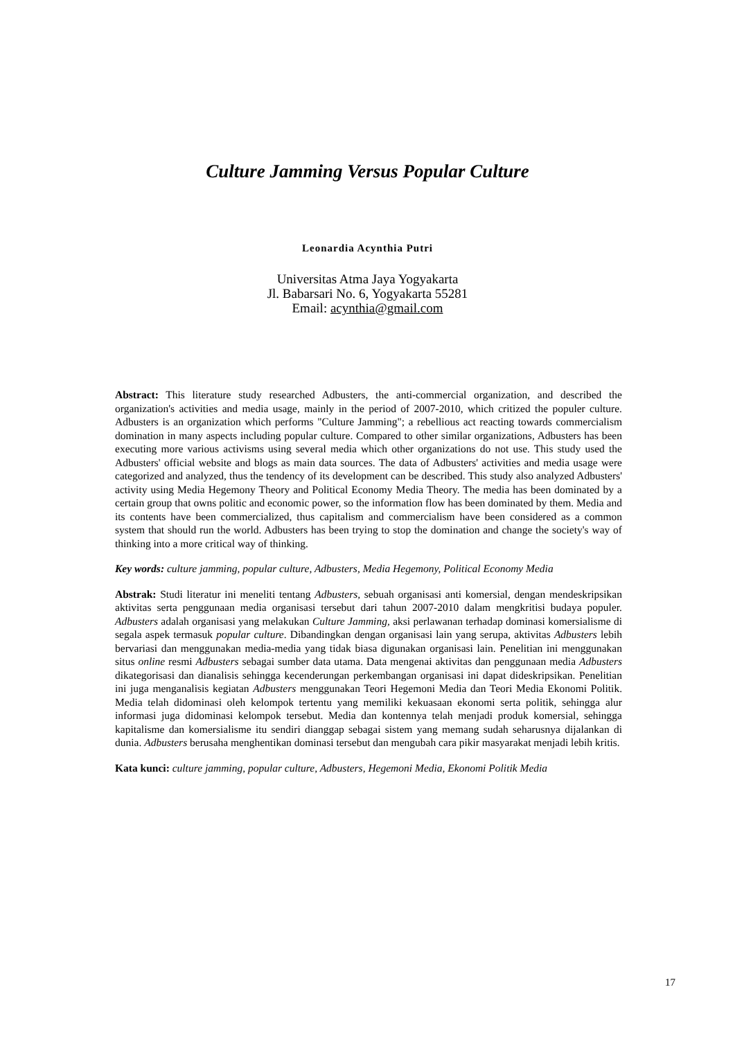Culture Jamming Versus Popular Culture
Leonardia Acynthia Putri
Universitas Atma Jaya Yogyakarta
Jl. Babarsari No. 6, Yogyakarta 55281
Email: acynthia@gmail.com
Abstract: This literature study researched Adbusters, the anti-commercial organization, and described the organization's activities and media usage, mainly in the period of 2007-2010, which critized the populer culture. Adbusters is an organization which performs "Culture Jamming"; a rebellious act reacting towards commercialism domination in many aspects including popular culture. Compared to other similar organizations, Adbusters has been executing more various activisms using several media which other organizations do not use. This study used the Adbusters' official website and blogs as main data sources. The data of Adbusters' activities and media usage were categorized and analyzed, thus the tendency of its development can be described. This study also analyzed Adbusters' activity using Media Hegemony Theory and Political Economy Media Theory. The media has been dominated by a certain group that owns politic and economic power, so the information flow has been dominated by them. Media and its contents have been commercialized, thus capitalism and commercialism have been considered as a common system that should run the world. Adbusters has been trying to stop the domination and change the society's way of thinking into a more critical way of thinking.
Key words: culture jamming, popular culture, Adbusters, Media Hegemony, Political Economy Media
Abstrak: Studi literatur ini meneliti tentang Adbusters, sebuah organisasi anti komersial, dengan mendeskripsikan aktivitas serta penggunaan media organisasi tersebut dari tahun 2007-2010 dalam mengkritisi budaya populer. Adbusters adalah organisasi yang melakukan Culture Jamming, aksi perlawanan terhadap dominasi komersialisme di segala aspek termasuk popular culture. Dibandingkan dengan organisasi lain yang serupa, aktivitas Adbusters lebih bervariasi dan menggunakan media-media yang tidak biasa digunakan organisasi lain. Penelitian ini menggunakan situs online resmi Adbusters sebagai sumber data utama. Data mengenai aktivitas dan penggunaan media Adbusters dikategorisasi dan dianalisis sehingga kecenderungan perkembangan organisasi ini dapat dideskripsikan. Penelitian ini juga menganalisis kegiatan Adbusters menggunakan Teori Hegemoni Media dan Teori Media Ekonomi Politik. Media telah didominasi oleh kelompok tertentu yang memiliki kekuasaan ekonomi serta politik, sehingga alur informasi juga didominasi kelompok tersebut. Media dan kontennya telah menjadi produk komersial, sehingga kapitalisme dan komersialisme itu sendiri dianggap sebagai sistem yang memang sudah seharusnya dijalankan di dunia. Adbusters berusaha menghentikan dominasi tersebut dan mengubah cara pikir masyarakat menjadi lebih kritis.
Kata kunci: culture jamming, popular culture, Adbusters, Hegemoni Media, Ekonomi Politik Media
17